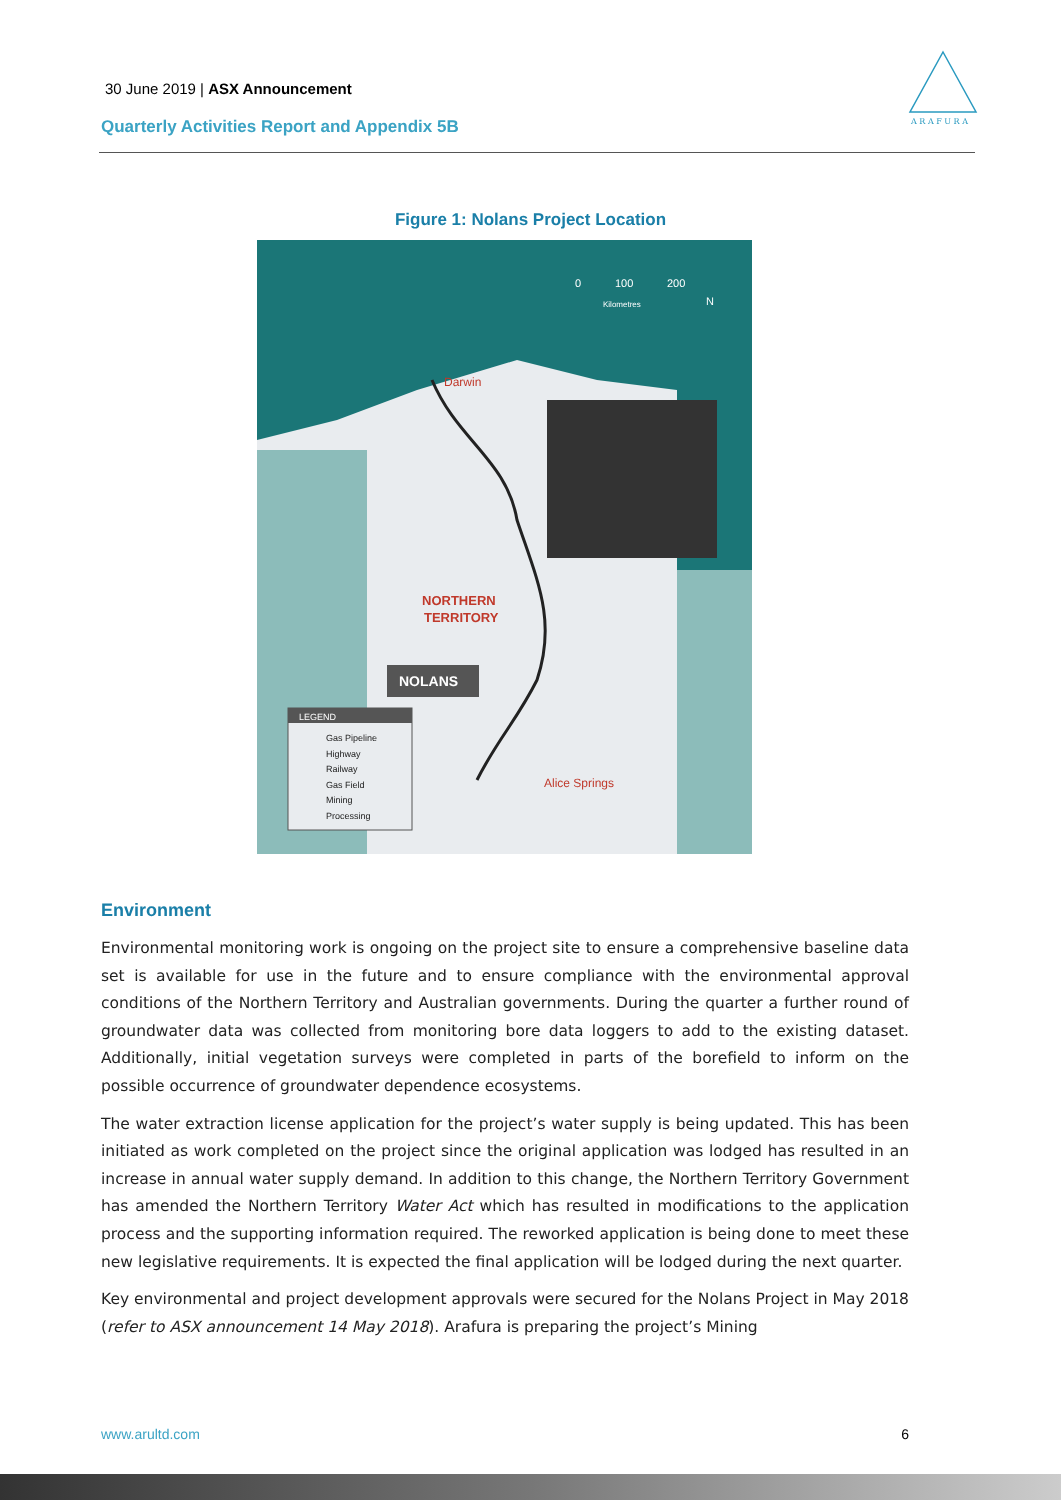30 June 2019 | ASX Announcement
Quarterly Activities Report and Appendix 5B
A R A F U R A
Figure 1: Nolans Project Location
Darwin
NORTHERN
TERRITORY
NOLANS
Alice Springs
0
100
200
Kilometres
N
LEGEND
Gas Pipeline
Highway
Railway
Gas Field
Mining
Processing
Environment
Environmental monitoring work is ongoing on the project site to ensure a comprehensive baseline data set is available for use in the future and to ensure compliance with the environmental approval conditions of the Northern Territory and Australian governments. During the quarter a further round of groundwater data was collected from monitoring bore data loggers to add to the existing dataset. Additionally, initial vegetation surveys were completed in parts of the borefield to inform on the possible occurrence of groundwater dependence ecosystems.
The water extraction license application for the project’s water supply is being updated. This has been initiated as work completed on the project since the original application was lodged has resulted in an increase in annual water supply demand. In addition to this change, the Northern Territory Government has amended the Northern Territory Water Act which has resulted in modifications to the application process and the supporting information required. The reworked application is being done to meet these new legislative requirements. It is expected the final application will be lodged during the next quarter.
Key environmental and project development approvals were secured for the Nolans Project in May 2018 (refer to ASX announcement 14 May 2018). Arafura is preparing the project’s Mining
www.arultd.com 6